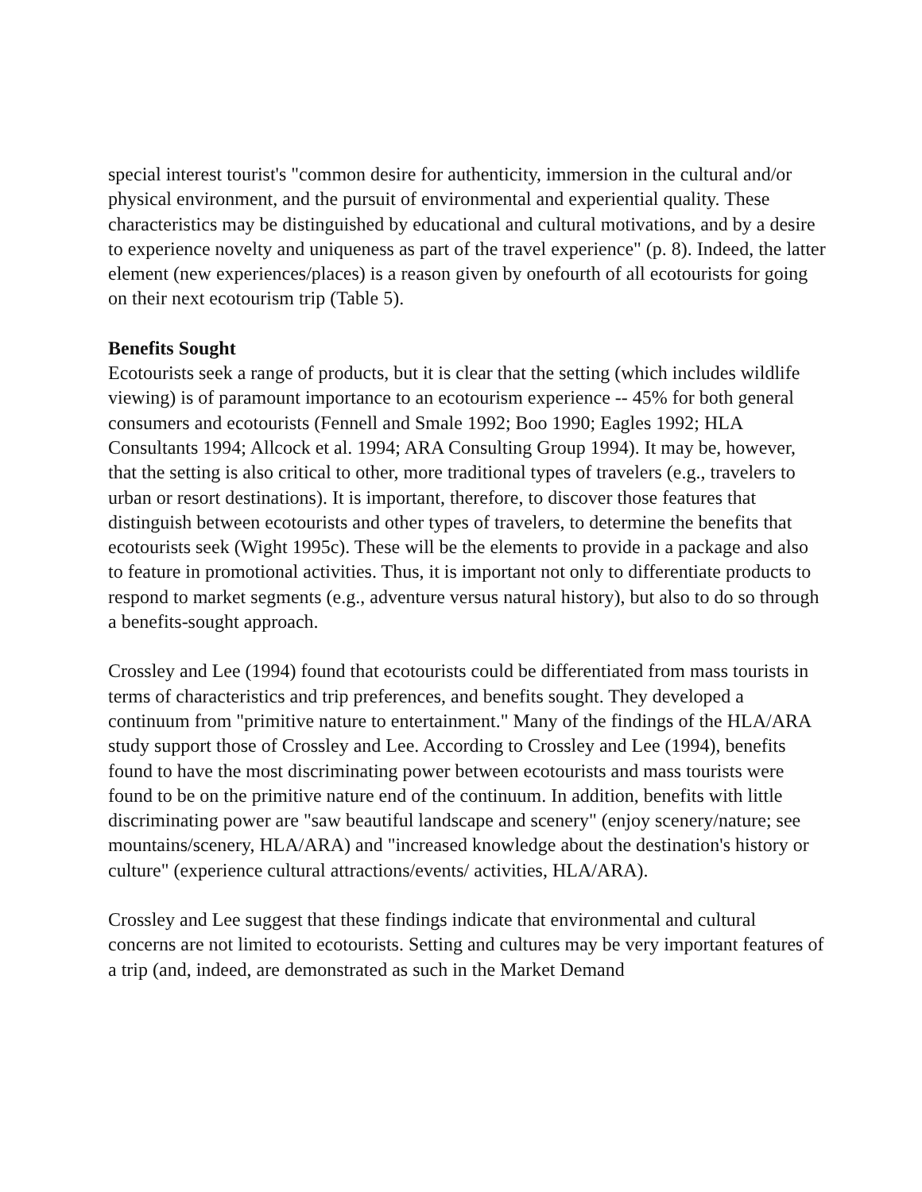special interest tourist's "common desire for authenticity, immersion in the cultural and/or physical environment, and the pursuit of environmental and experiential quality. These characteristics may be distinguished by educational and cultural motivations, and by a desire to experience novelty and uniqueness as part of the travel experience" (p. 8). Indeed, the latter element (new experiences/places) is a reason given by onefourth of all ecotourists for going on their next ecotourism trip (Table 5).
Benefits Sought
Ecotourists seek a range of products, but it is clear that the setting (which includes wildlife viewing) is of paramount importance to an ecotourism experience -- 45% for both general consumers and ecotourists (Fennell and Smale 1992; Boo 1990; Eagles 1992; HLA Consultants 1994; Allcock et al. 1994; ARA Consulting Group 1994). It may be, however, that the setting is also critical to other, more traditional types of travelers (e.g., travelers to urban or resort destinations). It is important, therefore, to discover those features that distinguish between ecotourists and other types of travelers, to determine the benefits that ecotourists seek (Wight 1995c). These will be the elements to provide in a package and also to feature in promotional activities. Thus, it is important not only to differentiate products to respond to market segments (e.g., adventure versus natural history), but also to do so through a benefits-sought approach.
Crossley and Lee (1994) found that ecotourists could be differentiated from mass tourists in terms of characteristics and trip preferences, and benefits sought. They developed a continuum from "primitive nature to entertainment." Many of the findings of the HLA/ARA study support those of Crossley and Lee. According to Crossley and Lee (1994), benefits found to have the most discriminating power between ecotourists and mass tourists were found to be on the primitive nature end of the continuum. In addition, benefits with little discriminating power are "saw beautiful landscape and scenery" (enjoy scenery/nature; see mountains/scenery, HLA/ARA) and "increased knowledge about the destination's history or culture" (experience cultural attractions/events/ activities, HLA/ARA).
Crossley and Lee suggest that these findings indicate that environmental and cultural concerns are not limited to ecotourists. Setting and cultures may be very important features of a trip (and, indeed, are demonstrated as such in the Market Demand